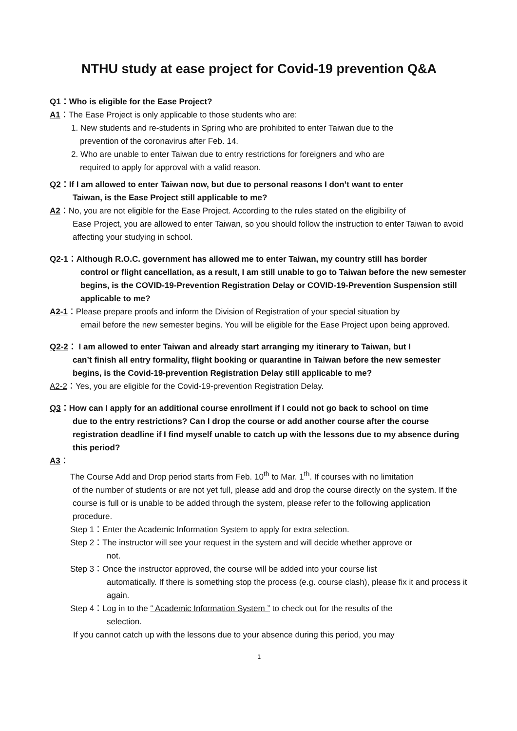NTHU study at ease project for Covid-19 prevention Q&A
Q1：Who is eligible for the Ease Project?
A1：The Ease Project is only applicable to those students who are:
1. New students and re-students in Spring who are prohibited to enter Taiwan due to the
prevention of the coronavirus after Feb. 14.
2. Who are unable to enter Taiwan due to entry restrictions for foreigners and who are
required to apply for approval with a valid reason.
Q2：If I am allowed to enter Taiwan now, but due to personal reasons I don’t want to enter
Taiwan, is the Ease Project still applicable to me?
A2：No, you are not eligible for the Ease Project. According to the rules stated on the eligibility of
Ease Project, you are allowed to enter Taiwan, so you should follow the instruction to enter Taiwan to avoid affecting your studying in school.
Q2-1：Although R.O.C. government has allowed me to enter Taiwan, my country still has border
control or flight cancellation, as a result, I am still unable to go to Taiwan before the new semester begins, is the COVID-19-Prevention Registration Delay or COVID-19-Prevention Suspension still applicable to me?
A2-1：Please prepare proofs and inform the Division of Registration of your special situation by
email before the new semester begins. You will be eligible for the Ease Project upon being approved.
Q2-2： I am allowed to enter Taiwan and already start arranging my itinerary to Taiwan, but I
can’t finish all entry formality, flight booking or quarantine in Taiwan before the new semester begins, is the Covid-19-prevention Registration Delay still applicable to me?
A2-2：Yes, you are eligible for the Covid-19-prevention Registration Delay.
Q3：How can I apply for an additional course enrollment if I could not go back to school on time
due to the entry restrictions? Can I drop the course or add another course after the course registration deadline if I find myself unable to catch up with the lessons due to my absence during this period?
A3：
The Course Add and Drop period starts from Feb. 10<sup>th</sup> to Mar. 1<sup>th</sup>. If courses with no limitation
of the number of students or are not yet full, please add and drop the course directly on the system. If the course is full or is unable to be added through the system, please refer to the following application procedure.
Step 1：Enter the Academic Information System to apply for extra selection.
Step 2：The instructor will see your request in the system and will decide whether approve or
not.
Step 3：Once the instructor approved, the course will be added into your course list
automatically. If there is something stop the process (e.g. course clash), please fix it and process it again.
Step 4：Log in to the “ Academic Information System ” to check out for the results of the
selection.
If you cannot catch up with the lessons due to your absence during this period, you may
1